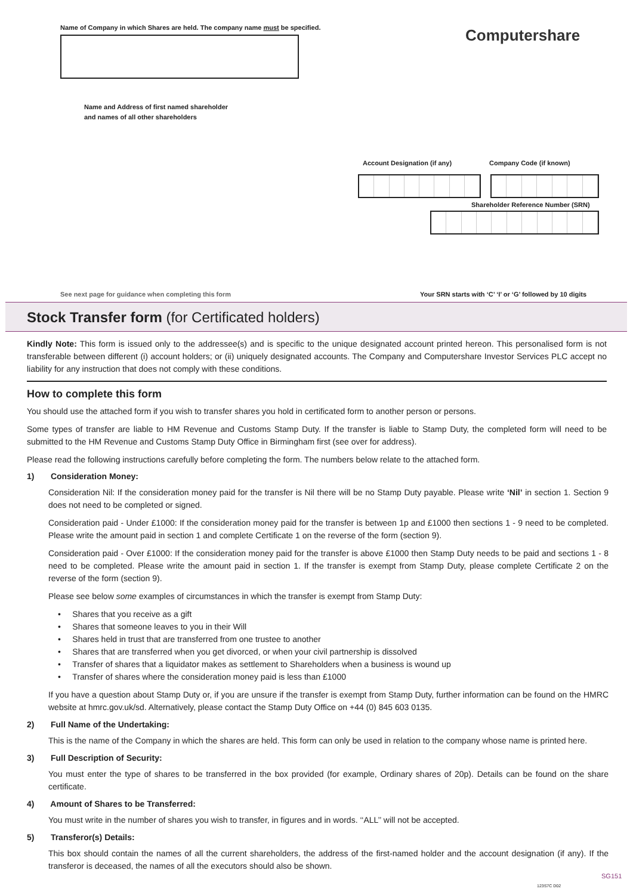Name of Company in which Shares are held. The company name must be specified.
Computershare
Name and Address of first named shareholder
and names of all other shareholders
Account Designation (if any) Company Code (if known)
Shareholder Reference Number (SRN)
See next page for guidance when completing this form
Your SRN starts with ‘C’ ‘I’ or ‘G’ followed by 10 digits
Stock Transfer form (for Certificated holders)
Kindly Note: This form is issued only to the addressee(s) and is specific to the unique designated account printed hereon. This personalised form is not transferable between different (i) account holders; or (ii) uniquely designated accounts. The Company and Computershare Investor Services PLC accept no liability for any instruction that does not comply with these conditions.
How to complete this form
You should use the attached form if you wish to transfer shares you hold in certificated form to another person or persons.
Some types of transfer are liable to HM Revenue and Customs Stamp Duty. If the transfer is liable to Stamp Duty, the completed form will need to be submitted to the HM Revenue and Customs Stamp Duty Office in Birmingham first (see over for address).
Please read the following instructions carefully before completing the form. The numbers below relate to the attached form.
1) Consideration Money:
Consideration Nil: If the consideration money paid for the transfer is Nil there will be no Stamp Duty payable. Please write ‘Nil’ in section 1. Section 9 does not need to be completed or signed.
Consideration paid - Under £1000: If the consideration money paid for the transfer is between 1p and £1000 then sections 1 - 9 need to be completed. Please write the amount paid in section 1 and complete Certificate 1 on the reverse of the form (section 9).
Consideration paid - Over £1000: If the consideration money paid for the transfer is above £1000 then Stamp Duty needs to be paid and sections 1 - 8 need to be completed. Please write the amount paid in section 1. If the transfer is exempt from Stamp Duty, please complete Certificate 2 on the reverse of the form (section 9).
Please see below some examples of circumstances in which the transfer is exempt from Stamp Duty:
• Shares that you receive as a gift
• Shares that someone leaves to you in their Will
• Shares held in trust that are transferred from one trustee to another
• Shares that are transferred when you get divorced, or when your civil partnership is dissolved
• Transfer of shares that a liquidator makes as settlement to Shareholders when a business is wound up
• Transfer of shares where the consideration money paid is less than £1000
If you have a question about Stamp Duty or, if you are unsure if the transfer is exempt from Stamp Duty, further information can be found on the HMRC website at hmrc.gov.uk/sd. Alternatively, please contact the Stamp Duty Office on +44 (0) 845 603 0135.
2) Full Name of the Undertaking:
This is the name of the Company in which the shares are held. This form can only be used in relation to the company whose name is printed here.
3) Full Description of Security:
You must enter the type of shares to be transferred in the box provided (for example, Ordinary shares of 20p). Details can be found on the share certificate.
4) Amount of Shares to be Transferred:
You must write in the number of shares you wish to transfer, in figures and in words. ‘‘ALL’’ will not be accepted.
5) Transferor(s) Details:
This box should contain the names of all the current shareholders, the address of the first-named holder and the account designation (if any). If the transferor is deceased, the names of all the executors should also be shown.
SG151
123S7C D02